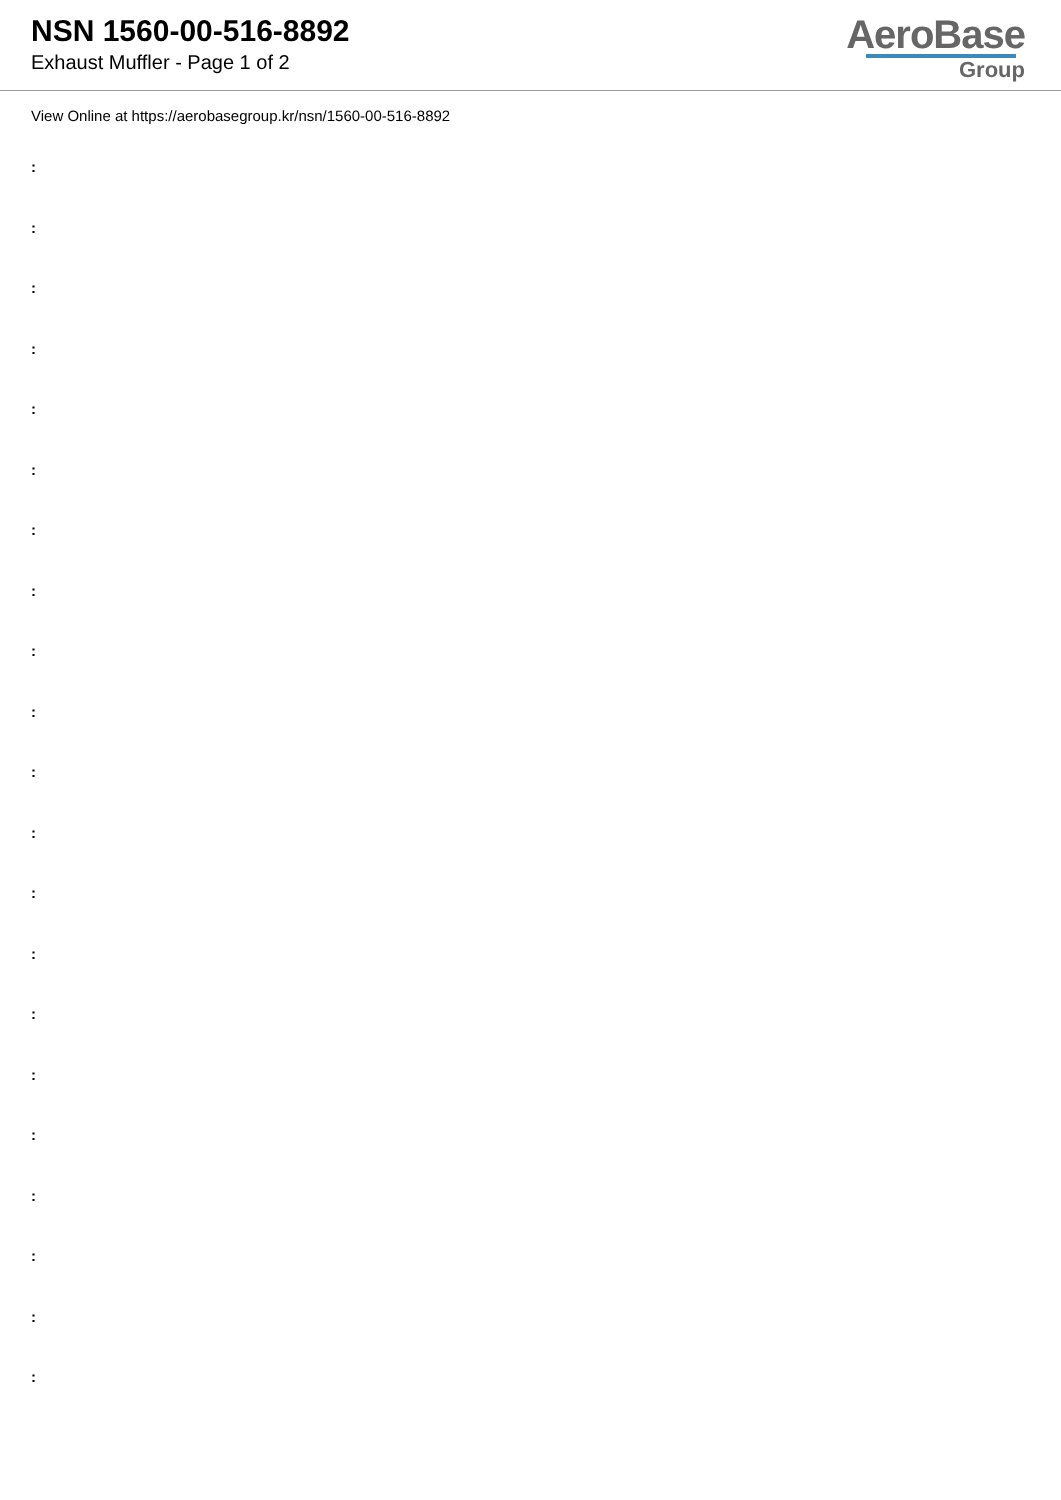NSN 1560-00-516-8892
Exhaust Muffler - Page 1 of 2
AeroBase
Group
View Online at https://aerobasegroup.kr/nsn/1560-00-516-8892
:
:
:
:
:
:
:
:
:
:
:
:
:
:
:
:
:
:
:
:
: